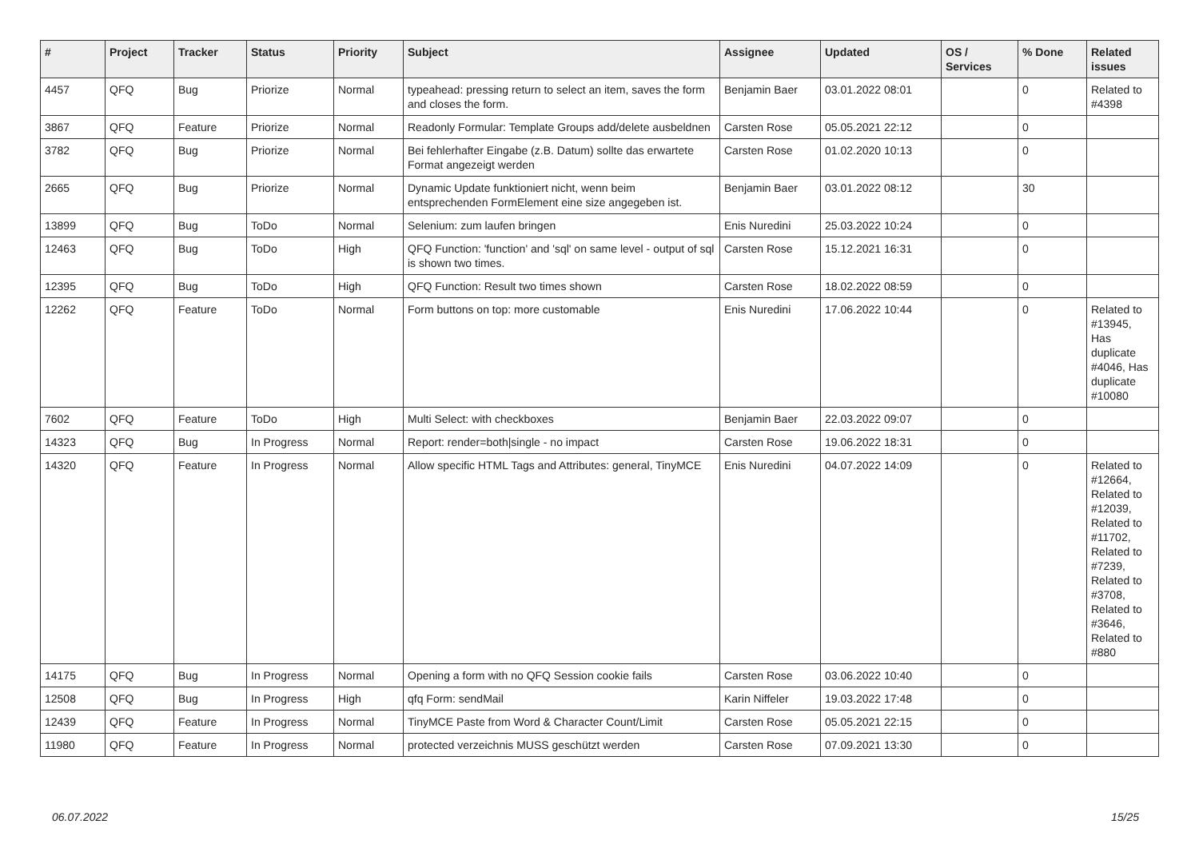| # | Project | Tracker | Status | Priority | Subject | Assignee | Updated | OS / Services | % Done | Related issues |
| --- | --- | --- | --- | --- | --- | --- | --- | --- | --- | --- |
| 4457 | QFQ | Bug | Priorize | Normal | typeahead: pressing return to select an item, saves the form and closes the form. | Benjamin Baer | 03.01.2022 08:01 | | 0 | Related to #4398 |
| 3867 | QFQ | Feature | Priorize | Normal | Readonly Formular: Template Groups add/delete ausbeldnen | Carsten Rose | 05.05.2021 22:12 | | 0 | |
| 3782 | QFQ | Bug | Priorize | Normal | Bei fehlerhafter Eingabe (z.B. Datum) sollte das erwartete Format angezeigt werden | Carsten Rose | 01.02.2020 10:13 | | 0 | |
| 2665 | QFQ | Bug | Priorize | Normal | Dynamic Update funktioniert nicht, wenn beim entsprechenden FormElement eine size angegeben ist. | Benjamin Baer | 03.01.2022 08:12 | | 30 | |
| 13899 | QFQ | Bug | ToDo | Normal | Selenium: zum laufen bringen | Enis Nuredini | 25.03.2022 10:24 | | 0 | |
| 12463 | QFQ | Bug | ToDo | High | QFQ Function: 'function' and 'sql' on same level - output of sql is shown two times. | Carsten Rose | 15.12.2021 16:31 | | 0 | |
| 12395 | QFQ | Bug | ToDo | High | QFQ Function: Result two times shown | Carsten Rose | 18.02.2022 08:59 | | 0 | |
| 12262 | QFQ | Feature | ToDo | Normal | Form buttons on top: more customable | Enis Nuredini | 17.06.2022 10:44 | | 0 | Related to #13945, Has duplicate #4046, Has duplicate #10080 |
| 7602 | QFQ | Feature | ToDo | High | Multi Select: with checkboxes | Benjamin Baer | 22.03.2022 09:07 | | 0 | |
| 14323 | QFQ | Bug | In Progress | Normal | Report: render=both/single - no impact | Carsten Rose | 19.06.2022 18:31 | | 0 | |
| 14320 | QFQ | Feature | In Progress | Normal | Allow specific HTML Tags and Attributes: general, TinyMCE | Enis Nuredini | 04.07.2022 14:09 | | 0 | Related to #12664, Related to #12039, Related to #11702, Related to #7239, Related to #3708, Related to #3646, Related to #880 |
| 14175 | QFQ | Bug | In Progress | Normal | Opening a form with no QFQ Session cookie fails | Carsten Rose | 03.06.2022 10:40 | | 0 | |
| 12508 | QFQ | Bug | In Progress | High | qfq Form: sendMail | Karin Niffeler | 19.03.2022 17:48 | | 0 | |
| 12439 | QFQ | Feature | In Progress | Normal | TinyMCE Paste from Word & Character Count/Limit | Carsten Rose | 05.05.2021 22:15 | | 0 | |
| 11980 | QFQ | Feature | In Progress | Normal | protected verzeichnis MUSS geschützt werden | Carsten Rose | 07.09.2021 13:30 | | 0 | |
06.07.2022 15/25